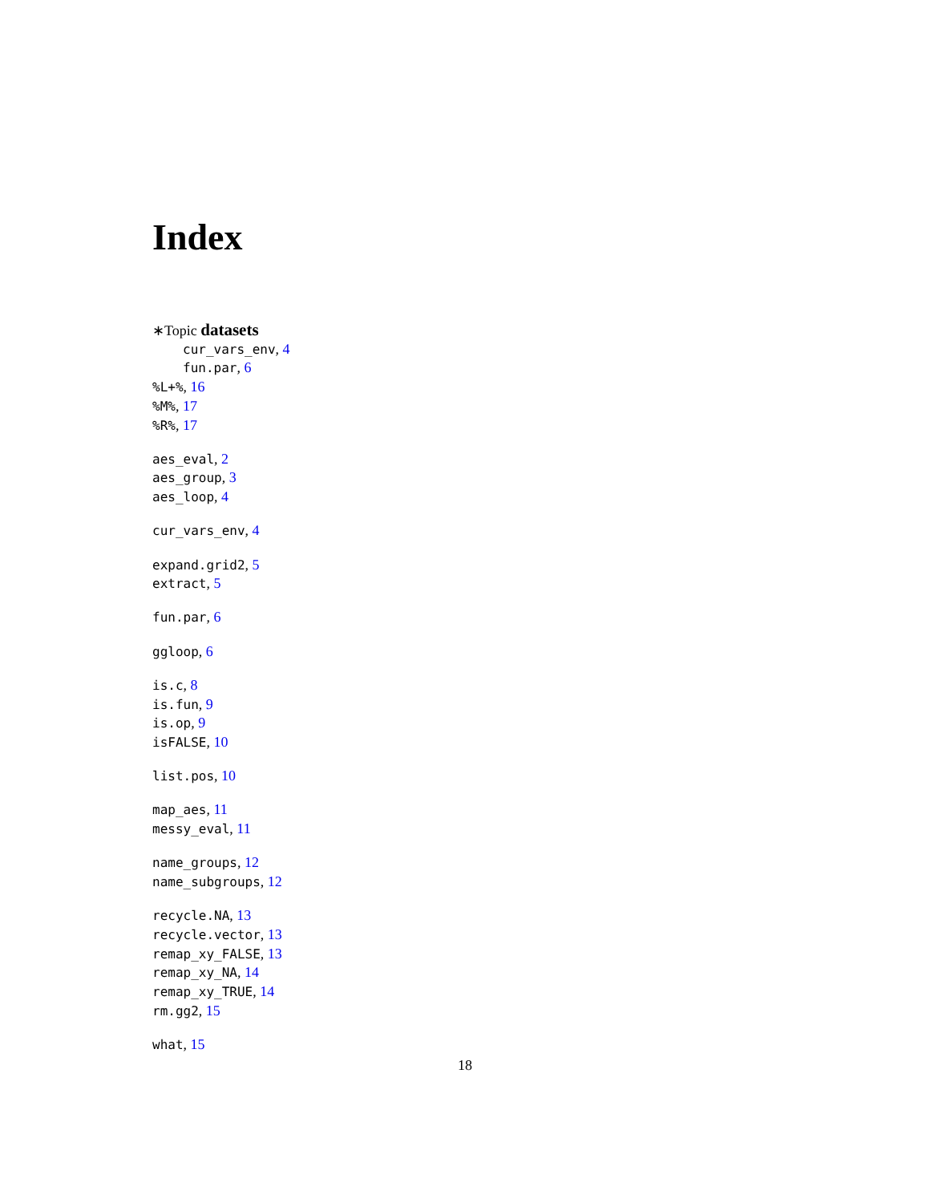Index
∗Topic datasets
cur_vars_env, 4
fun.par, 6
%L+%, 16
%M%, 17
%R%, 17
aes_eval, 2
aes_group, 3
aes_loop, 4
cur_vars_env, 4
expand.grid2, 5
extract, 5
fun.par, 6
ggloop, 6
is.c, 8
is.fun, 9
is.op, 9
isFALSE, 10
list.pos, 10
map_aes, 11
messy_eval, 11
name_groups, 12
name_subgroups, 12
recycle.NA, 13
recycle.vector, 13
remap_xy_FALSE, 13
remap_xy_NA, 14
remap_xy_TRUE, 14
rm.gg2, 15
what, 15
18